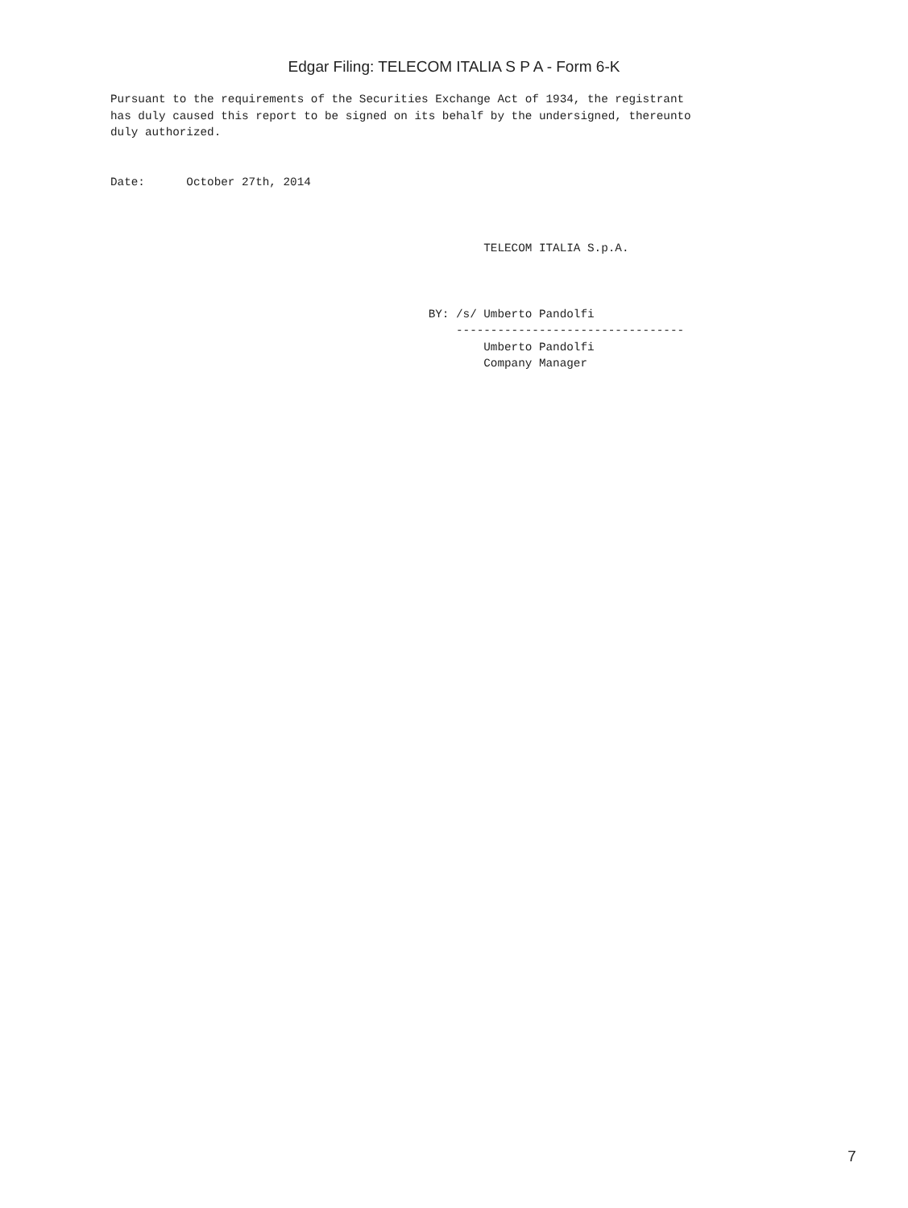Edgar Filing: TELECOM ITALIA S P A - Form 6-K
Pursuant to the requirements of the Securities Exchange Act of 1934, the registrant
has duly caused this report to be signed on its behalf by the undersigned, thereunto
duly authorized.


Date:      October 27th, 2014



                                                      TELECOM ITALIA S.p.A.



                                              BY: /s/ Umberto Pandolfi
                                                  ---------------------------------
                                                      Umberto Pandolfi
                                                      Company Manager
7